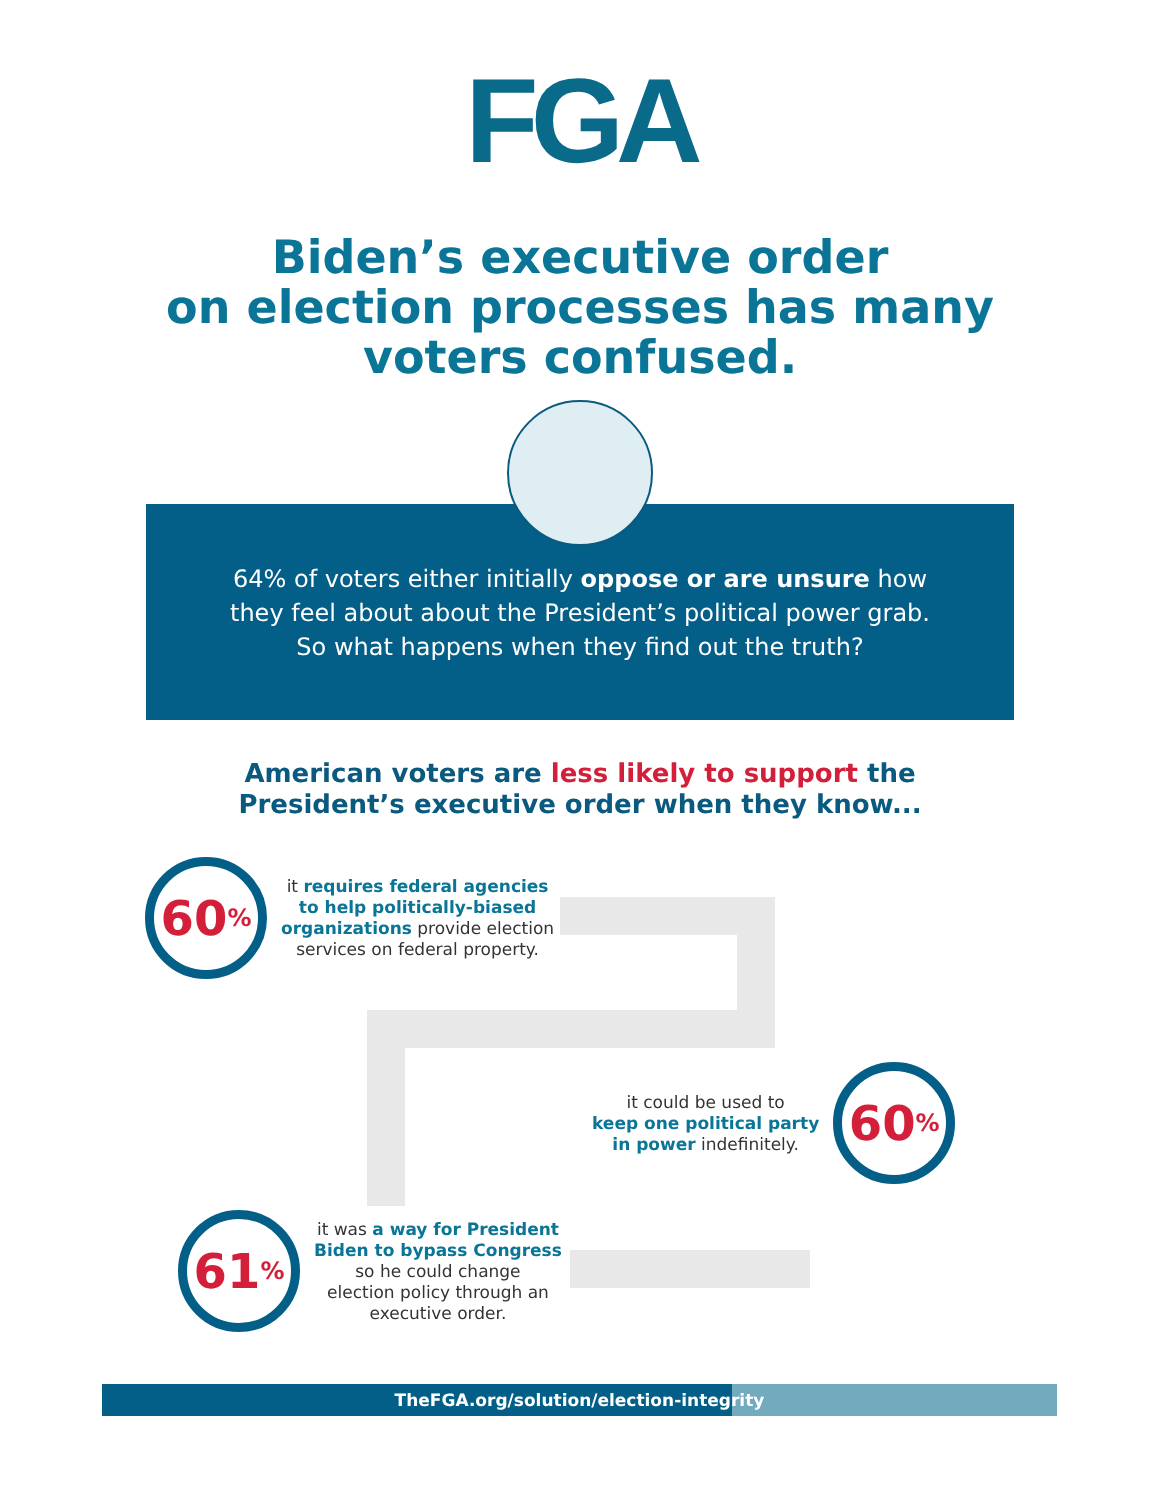FGA
Biden’s executive order
on election processes has many
voters confused.
64% of voters either initially oppose or are unsure how
they feel about about the President’s political power grab.
So what happens when they find out the truth?
American voters are less likely to support the
President’s executive order when they know...
60<sup>%</sup>
it requires federal agencies
to help politically-biased
organizations provide election
services on federal property.
it could be used to
keep one political party
in power indefinitely.
60<sup>%</sup>
61<sup>%</sup>
it was a way for President
Biden to bypass Congress
so he could change
election policy through an
executive order.
TheFGA.org/solution/election-integrity